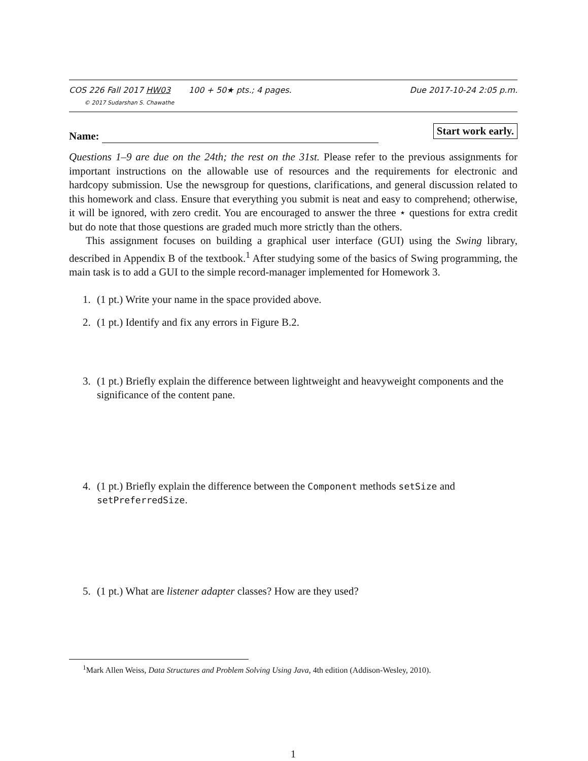COS 226 Fall 2017 HW03 100 + 50★ pts.; 4 pages. Due 2017-10-24 2:05 p.m.
© 2017 Sudarshan S. Chawathe
Name: Start work early.
Questions 1–9 are due on the 24th; the rest on the 31st. Please refer to the previous assignments for important instructions on the allowable use of resources and the requirements for electronic and hardcopy submission. Use the newsgroup for questions, clarifications, and general discussion related to this homework and class. Ensure that everything you submit is neat and easy to comprehend; otherwise, it will be ignored, with zero credit. You are encouraged to answer the three ⋆ questions for extra credit but do note that those questions are graded much more strictly than the others.
This assignment focuses on building a graphical user interface (GUI) using the Swing library, described in Appendix B of the textbook.<sup>1</sup> After studying some of the basics of Swing programming, the main task is to add a GUI to the simple record-manager implemented for Homework 3.
1. (1 pt.) Write your name in the space provided above.
2. (1 pt.) Identify and fix any errors in Figure B.2.
3. (1 pt.) Briefly explain the difference between lightweight and heavyweight components and the significance of the content pane.
4. (1 pt.) Briefly explain the difference between the Component methods setSize and setPreferredSize.
5. (1 pt.) What are listener adapter classes? How are they used?
<sup>1</sup> Mark Allen Weiss, Data Structures and Problem Solving Using Java, 4th edition (Addison-Wesley, 2010).
1